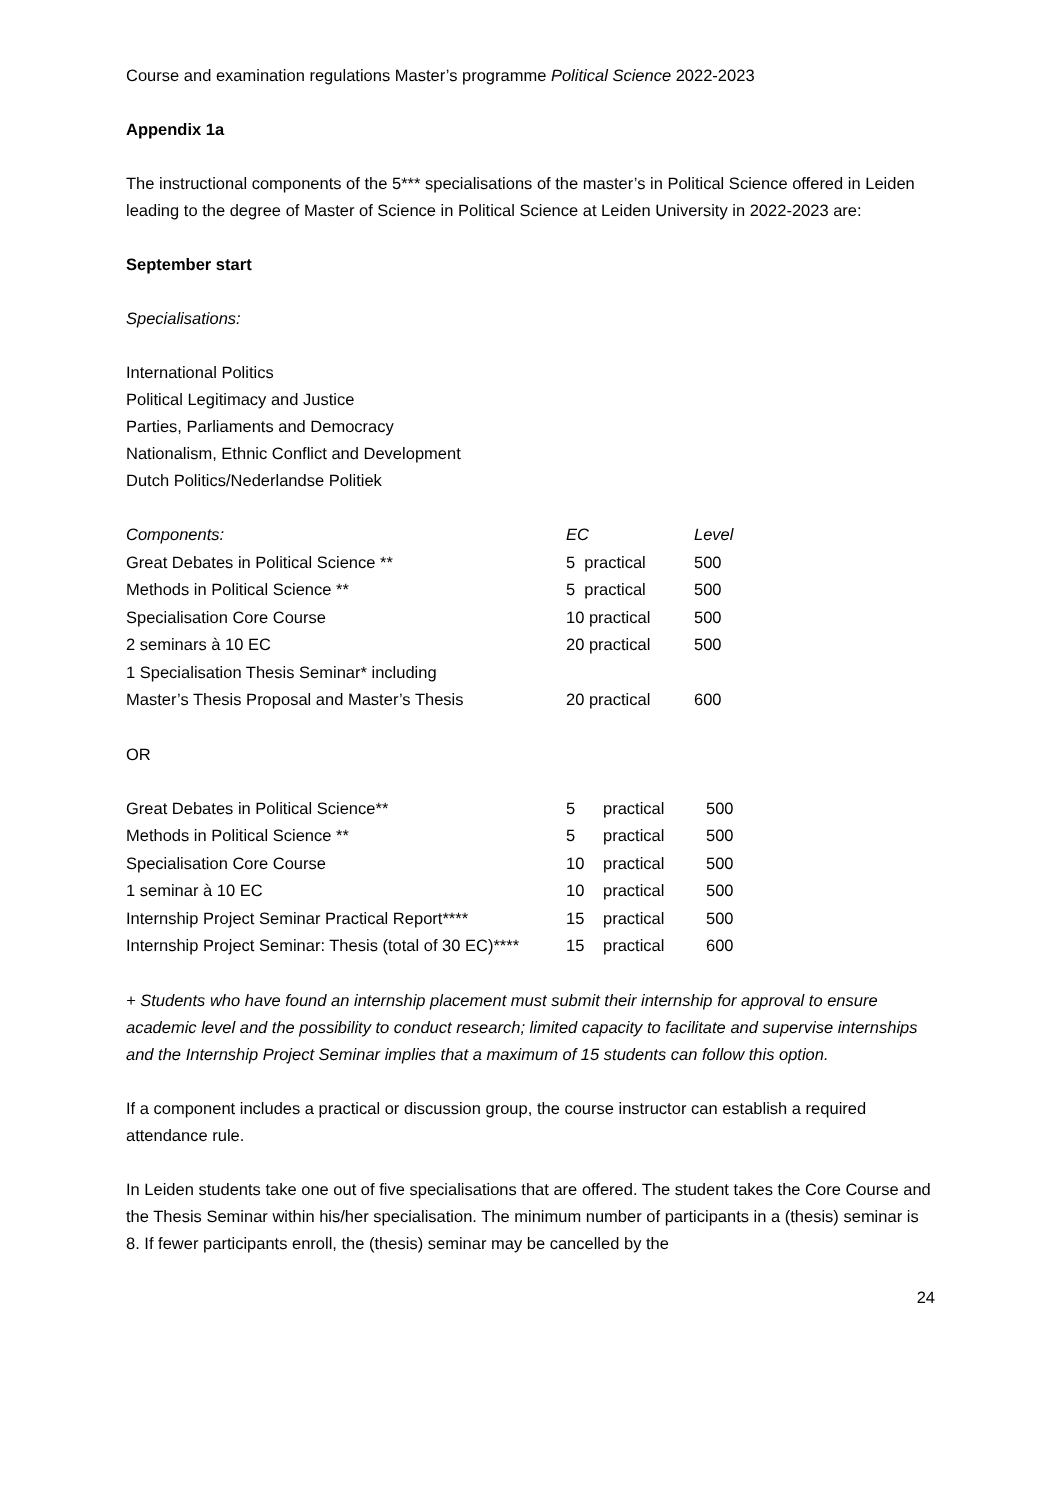Course and examination regulations Master’s programme Political Science 2022-2023
Appendix 1a
The instructional components of the 5*** specialisations of the master’s in Political Science offered in Leiden leading to the degree of Master of Science in Political Science at Leiden University in 2022-2023 are:
September start
Specialisations:
International Politics
Political Legitimacy and Justice
Parties, Parliaments and Democracy
Nationalism, Ethnic Conflict and Development
Dutch Politics/Nederlandse Politiek
| Components: | EC | Level |
| --- | --- | --- |
| Great Debates in Political Science ** | 5 practical | 500 |
| Methods in Political Science ** | 5 practical | 500 |
| Specialisation Core Course | 10 practical | 500 |
| 2 seminars à 10 EC | 20 practical | 500 |
| 1 Specialisation Thesis Seminar* including | | |
| Master’s Thesis Proposal and Master’s Thesis | 20 practical | 600 |
OR
| Great Debates in Political Science** | 5 | practical | 500 |
| Methods in Political Science ** | 5 | practical | 500 |
| Specialisation Core Course | 10 | practical | 500 |
| 1 seminar à 10 EC | 10 | practical | 500 |
| Internship Project Seminar Practical Report**** | 15 | practical | 500 |
| Internship Project Seminar: Thesis (total of 30 EC)**** | 15 | practical | 600 |
+ Students who have found an internship placement must submit their internship for approval to ensure academic level and the possibility to conduct research; limited capacity to facilitate and supervise internships and the Internship Project Seminar implies that a maximum of 15 students can follow this option.
If a component includes a practical or discussion group, the course instructor can establish a required attendance rule.
In Leiden students take one out of five specialisations that are offered. The student takes the Core Course and the Thesis Seminar within his/her specialisation. The minimum number of participants in a (thesis) seminar is 8. If fewer participants enroll, the (thesis) seminar may be cancelled by the
24